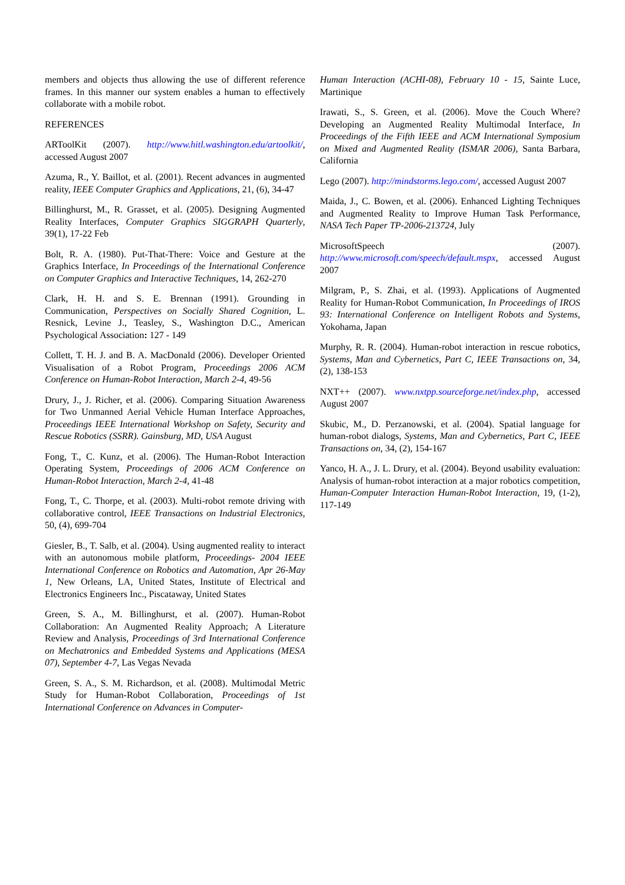members and objects thus allowing the use of different reference frames. In this manner our system enables a human to effectively collaborate with a mobile robot.
REFERENCES
ARToolKit (2007). http://www.hitl.washington.edu/artoolkit/, accessed August 2007
Azuma, R., Y. Baillot, et al. (2001). Recent advances in augmented reality, IEEE Computer Graphics and Applications, 21, (6), 34-47
Billinghurst, M., R. Grasset, et al. (2005). Designing Augmented Reality Interfaces, Computer Graphics SIGGRAPH Quarterly, 39(1), 17-22 Feb
Bolt, R. A. (1980). Put-That-There: Voice and Gesture at the Graphics Interface, In Proceedings of the International Conference on Computer Graphics and Interactive Techniques, 14, 262-270
Clark, H. H. and S. E. Brennan (1991). Grounding in Communication, Perspectives on Socially Shared Cognition, L. Resnick, Levine J., Teasley, S., Washington D.C., American Psychological Association: 127 - 149
Collett, T. H. J. and B. A. MacDonald (2006). Developer Oriented Visualisation of a Robot Program, Proceedings 2006 ACM Conference on Human-Robot Interaction, March 2-4, 49-56
Drury, J., J. Richer, et al. (2006). Comparing Situation Awareness for Two Unmanned Aerial Vehicle Human Interface Approaches, Proceedings IEEE International Workshop on Safety, Security and Rescue Robotics (SSRR). Gainsburg, MD, USA August
Fong, T., C. Kunz, et al. (2006). The Human-Robot Interaction Operating System, Proceedings of 2006 ACM Conference on Human-Robot Interaction, March 2-4, 41-48
Fong, T., C. Thorpe, et al. (2003). Multi-robot remote driving with collaborative control, IEEE Transactions on Industrial Electronics, 50, (4), 699-704
Giesler, B., T. Salb, et al. (2004). Using augmented reality to interact with an autonomous mobile platform, Proceedings- 2004 IEEE International Conference on Robotics and Automation, Apr 26-May 1, New Orleans, LA, United States, Institute of Electrical and Electronics Engineers Inc., Piscataway, United States
Green, S. A., M. Billinghurst, et al. (2007). Human-Robot Collaboration: An Augmented Reality Approach; A Literature Review and Analysis, Proceedings of 3rd International Conference on Mechatronics and Embedded Systems and Applications (MESA 07), September 4-7, Las Vegas Nevada
Green, S. A., S. M. Richardson, et al. (2008). Multimodal Metric Study for Human-Robot Collaboration, Proceedings of 1st International Conference on Advances in Computer-
Human Interaction (ACHI-08), February 10 - 15, Sainte Luce, Martinique
Irawati, S., S. Green, et al. (2006). Move the Couch Where? Developing an Augmented Reality Multimodal Interface, In Proceedings of the Fifth IEEE and ACM International Symposium on Mixed and Augmented Reality (ISMAR 2006), Santa Barbara, California
Lego (2007). http://mindstorms.lego.com/, accessed August 2007
Maida, J., C. Bowen, et al. (2006). Enhanced Lighting Techniques and Augmented Reality to Improve Human Task Performance, NASA Tech Paper TP-2006-213724, July
MicrosoftSpeech (2007). http://www.microsoft.com/speech/default.mspx, accessed August 2007
Milgram, P., S. Zhai, et al. (1993). Applications of Augmented Reality for Human-Robot Communication, In Proceedings of IROS 93: International Conference on Intelligent Robots and Systems, Yokohama, Japan
Murphy, R. R. (2004). Human-robot interaction in rescue robotics, Systems, Man and Cybernetics, Part C, IEEE Transactions on, 34, (2), 138-153
NXT++ (2007). www.nxtpp.sourceforge.net/index.php, accessed August 2007
Skubic, M., D. Perzanowski, et al. (2004). Spatial language for human-robot dialogs, Systems, Man and Cybernetics, Part C, IEEE Transactions on, 34, (2), 154-167
Yanco, H. A., J. L. Drury, et al. (2004). Beyond usability evaluation: Analysis of human-robot interaction at a major robotics competition, Human-Computer Interaction Human-Robot Interaction, 19, (1-2), 117-149